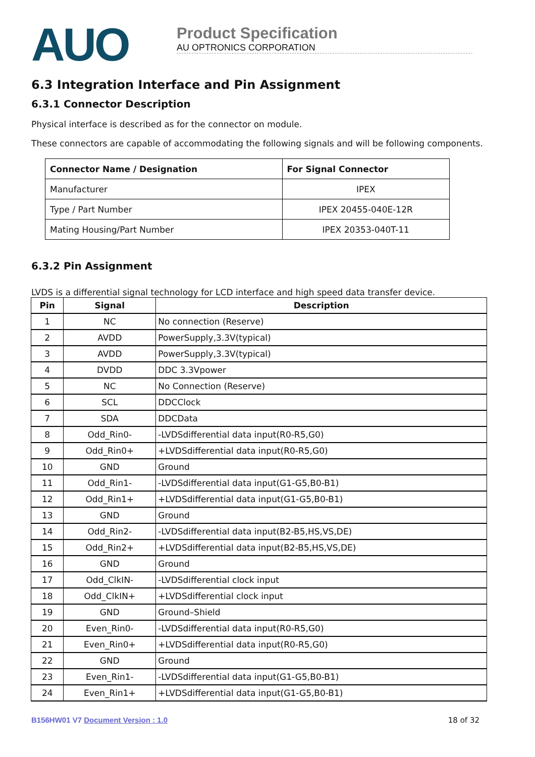AUO
Product Specification
AU OPTRONICS CORPORATION
6.3 Integration Interface and Pin Assignment
6.3.1 Connector Description
Physical interface is described as for the connector on module.
These connectors are capable of accommodating the following signals and will be following components.
| Connector Name / Designation | For Signal Connector |
| --- | --- |
| Manufacturer | IPEX |
| Type / Part Number | IPEX 20455-040E-12R |
| Mating Housing/Part Number | IPEX 20353-040T-11 |
6.3.2 Pin Assignment
LVDS is a differential signal technology for LCD interface and high speed data transfer device.
| Pin | Signal | Description |
| --- | --- | --- |
| 1 | NC | No connection (Reserve) |
| 2 | AVDD | PowerSupply,3.3V(typical) |
| 3 | AVDD | PowerSupply,3.3V(typical) |
| 4 | DVDD | DDC 3.3Vpower |
| 5 | NC | No Connection (Reserve) |
| 6 | SCL | DDCClock |
| 7 | SDA | DDCData |
| 8 | Odd_Rin0- | -LVDSdifferential data input(R0-R5,G0) |
| 9 | Odd_Rin0+ | +LVDSdifferential data input(R0-R5,G0) |
| 10 | GND | Ground |
| 11 | Odd_Rin1- | -LVDSdifferential data input(G1-G5,B0-B1) |
| 12 | Odd_Rin1+ | +LVDSdifferential data input(G1-G5,B0-B1) |
| 13 | GND | Ground |
| 14 | Odd_Rin2- | -LVDSdifferential data input(B2-B5,HS,VS,DE) |
| 15 | Odd_Rin2+ | +LVDSdifferential data input(B2-B5,HS,VS,DE) |
| 16 | GND | Ground |
| 17 | Odd_ClkIN- | -LVDSdifferential clock input |
| 18 | Odd_ClkIN+ | +LVDSdifferential clock input |
| 19 | GND | Ground–Shield |
| 20 | Even_Rin0- | -LVDSdifferential data input(R0-R5,G0) |
| 21 | Even_Rin0+ | +LVDSdifferential data input(R0-R5,G0) |
| 22 | GND | Ground |
| 23 | Even_Rin1- | -LVDSdifferential data input(G1-G5,B0-B1) |
| 24 | Even_Rin1+ | +LVDSdifferential data input(G1-G5,B0-B1) |
B156HW01 V7 Document Version : 1.0 18 of 32